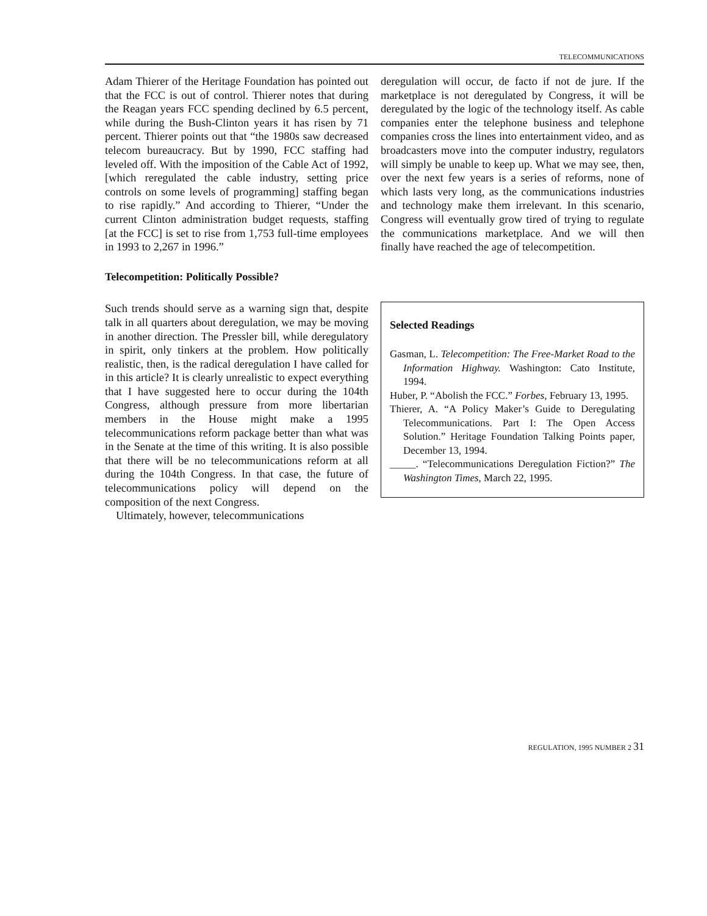TELECOMMUNICATIONS
Adam Thierer of the Heritage Foundation has pointed out that the FCC is out of control. Thierer notes that during the Reagan years FCC spending declined by 6.5 percent, while during the Bush-Clinton years it has risen by 71 percent. Thierer points out that “the 1980s saw decreased telecom bureaucracy. But by 1990, FCC staffing had leveled off. With the imposition of the Cable Act of 1992, [which reregulated the cable industry, setting price controls on some levels of programming] staffing began to rise rapidly.” And according to Thierer, “Under the current Clinton administration budget requests, staffing [at the FCC] is set to rise from 1,753 full-time employees in 1993 to 2,267 in 1996.”
Telecompetition: Politically Possible?
Such trends should serve as a warning sign that, despite talk in all quarters about deregulation, we may be moving in another direction. The Pressler bill, while deregulatory in spirit, only tinkers at the problem. How politically realistic, then, is the radical deregulation I have called for in this article? It is clearly unrealistic to expect everything that I have suggested here to occur during the 104th Congress, although pressure from more libertarian members in the House might make a 1995 telecommunications reform package better than what was in the Senate at the time of this writing. It is also possible that there will be no telecommunications reform at all during the 104th Congress. In that case, the future of telecommunications policy will depend on the composition of the next Congress.
Ultimately, however, telecommunications
deregulation will occur, de facto if not de jure. If the marketplace is not deregulated by Congress, it will be deregulated by the logic of the technology itself. As cable companies enter the telephone business and telephone companies cross the lines into entertainment video, and as broadcasters move into the computer industry, regulators will simply be unable to keep up. What we may see, then, over the next few years is a series of reforms, none of which lasts very long, as the communications industries and technology make them irrelevant. In this scenario, Congress will eventually grow tired of trying to regulate the communications marketplace. And we will then finally have reached the age of telecompetition.
Selected Readings
Gasman, L. Telecompetition: The Free-Market Road to the Information Highway. Washington: Cato Institute, 1994.
Huber, P. “Abolish the FCC.” Forbes, February 13, 1995.
Thierer, A. “A Policy Maker’s Guide to Deregulating Telecommunications. Part I: The Open Access Solution.” Heritage Foundation Talking Points paper, December 13, 1994.
_____. “Telecommunications Deregulation Fiction?” The Washington Times, March 22, 1995.
REGULATION, 1995 NUMBER 2 31